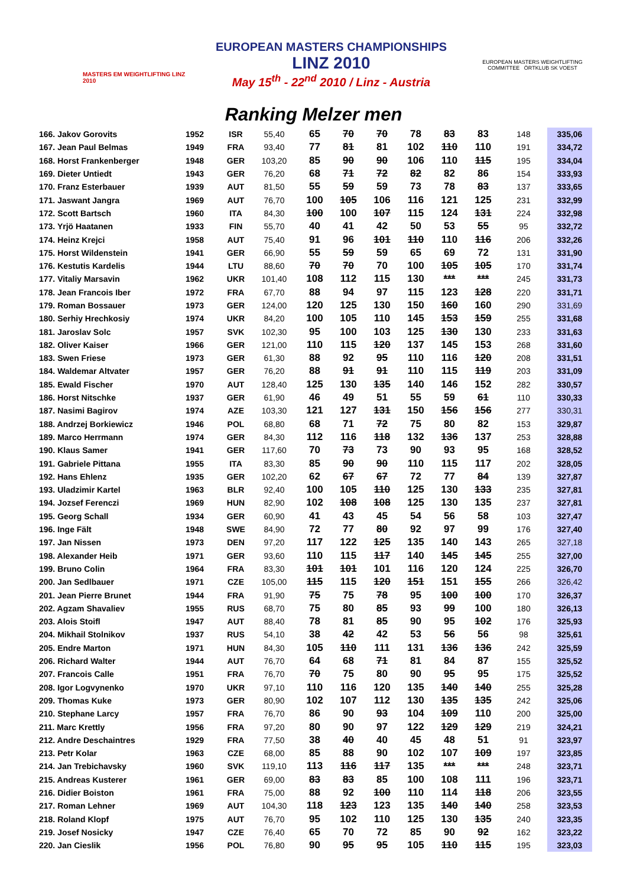MASTERS EM WEIGHTLIFTING LINZ 2010
EUROPEAN MASTERS CHAMPIONSHIPS
LINZ 2010
May 15<sup>th</sup> - 22<sup>nd</sup> 2010 / Linz - Austria
EUROPEAN MASTERS WEIGHTLIFTING COMMITTEE ÖRTKLUB SK VOEST
Ranking Melzer men
| 166. Jakov Gorovits | 1952 | ISR | 55,40 | 65 | 70 | 70 | 78 | 83 | 83 | 148 | 335,06 |
| 167. Jean Paul Belmas | 1949 | FRA | 93,40 | 77 | 81 | 81 | 102 | 110 | 110 | 191 | 334,72 |
| 168. Horst Frankenberger | 1948 | GER | 103,20 | 85 | 90 | 90 | 106 | 110 | 115 | 195 | 334,04 |
| 169. Dieter Untiedt | 1943 | GER | 76,20 | 68 | 71 | 72 | 82 | 82 | 86 | 154 | 333,93 |
| 170. Franz Esterbauer | 1939 | AUT | 81,50 | 55 | 59 | 59 | 73 | 78 | 83 | 137 | 333,65 |
| 171. Jaswant Jangra | 1969 | AUT | 76,70 | 100 | 105 | 106 | 116 | 121 | 125 | 231 | 332,99 |
| 172. Scott Bartsch | 1960 | ITA | 84,30 | 100 | 100 | 107 | 115 | 124 | 131 | 224 | 332,98 |
| 173. Yrjö Haatanen | 1933 | FIN | 55,70 | 40 | 41 | 42 | 50 | 53 | 55 | 95 | 332,72 |
| 174. Heinz Krejci | 1958 | AUT | 75,40 | 91 | 96 | 101 | 110 | 110 | 116 | 206 | 332,26 |
| 175. Horst Wildenstein | 1941 | GER | 66,90 | 55 | 59 | 59 | 65 | 69 | 72 | 131 | 331,90 |
| 176. Kestutis Kardelis | 1944 | LTU | 88,60 | 70 | 70 | 70 | 100 | 105 | 105 | 170 | 331,74 |
| 177. Vitaliy Marsavin | 1962 | UKR | 101,40 | 108 | 112 | 115 | 130 | *** | *** | 245 | 331,73 |
| 178. Jean Francois Iber | 1972 | FRA | 67,70 | 88 | 94 | 97 | 115 | 123 | 128 | 220 | 331,71 |
| 179. Roman Bossauer | 1973 | GER | 124,00 | 120 | 125 | 130 | 150 | 160 | 160 | 290 | 331,69 |
| 180. Serhiy Hrechkosiy | 1974 | UKR | 84,20 | 100 | 105 | 110 | 145 | 153 | 159 | 255 | 331,68 |
| 181. Jaroslav Solc | 1957 | SVK | 102,30 | 95 | 100 | 103 | 125 | 130 | 130 | 233 | 331,63 |
| 182. Oliver Kaiser | 1966 | GER | 121,00 | 110 | 115 | 120 | 137 | 145 | 153 | 268 | 331,60 |
| 183. Swen Friese | 1973 | GER | 61,30 | 88 | 92 | 95 | 110 | 116 | 120 | 208 | 331,51 |
| 184. Waldemar Altvater | 1957 | GER | 76,20 | 88 | 91 | 91 | 110 | 115 | 119 | 203 | 331,09 |
| 185. Ewald Fischer | 1970 | AUT | 128,40 | 125 | 130 | 135 | 140 | 146 | 152 | 282 | 330,57 |
| 186. Horst Nitschke | 1937 | GER | 61,90 | 46 | 49 | 51 | 55 | 59 | 61 | 110 | 330,33 |
| 187. Nasimi Bagirov | 1974 | AZE | 103,30 | 121 | 127 | 131 | 150 | 156 | 156 | 277 | 330,31 |
| 188. Andrzej Borkiewicz | 1946 | POL | 68,80 | 68 | 71 | 72 | 75 | 80 | 82 | 153 | 329,87 |
| 189. Marco Herrmann | 1974 | GER | 84,30 | 112 | 116 | 118 | 132 | 136 | 137 | 253 | 328,88 |
| 190. Klaus Samer | 1941 | GER | 117,60 | 70 | 73 | 73 | 90 | 93 | 95 | 168 | 328,52 |
| 191. Gabriele Pittana | 1955 | ITA | 83,30 | 85 | 90 | 90 | 110 | 115 | 117 | 202 | 328,05 |
| 192. Hans Ehlenz | 1935 | GER | 102,20 | 62 | 67 | 67 | 72 | 77 | 84 | 139 | 327,87 |
| 193. Uladzimir Kartel | 1963 | BLR | 92,40 | 100 | 105 | 110 | 125 | 130 | 133 | 235 | 327,81 |
| 194. Jozsef Ferenczi | 1969 | HUN | 82,90 | 102 | 108 | 108 | 125 | 130 | 135 | 237 | 327,81 |
| 195. Georg Schall | 1934 | GER | 60,90 | 41 | 43 | 45 | 54 | 56 | 58 | 103 | 327,47 |
| 196. Inge Fält | 1948 | SWE | 84,90 | 72 | 77 | 80 | 92 | 97 | 99 | 176 | 327,40 |
| 197. Jan Nissen | 1973 | DEN | 97,20 | 117 | 122 | 125 | 135 | 140 | 143 | 265 | 327,18 |
| 198. Alexander Heib | 1971 | GER | 93,60 | 110 | 115 | 117 | 140 | 145 | 145 | 255 | 327,00 |
| 199. Bruno Colin | 1964 | FRA | 83,30 | 101 | 101 | 101 | 116 | 120 | 124 | 225 | 326,70 |
| 200. Jan Sedlbauer | 1971 | CZE | 105,00 | 115 | 115 | 120 | 151 | 151 | 155 | 266 | 326,42 |
| 201. Jean Pierre Brunet | 1944 | FRA | 91,90 | 75 | 75 | 78 | 95 | 100 | 100 | 170 | 326,37 |
| 202. Agzam Shavaliev | 1955 | RUS | 68,70 | 75 | 80 | 85 | 93 | 99 | 100 | 180 | 326,13 |
| 203. Alois Stoifl | 1947 | AUT | 88,40 | 78 | 81 | 85 | 90 | 95 | 102 | 176 | 325,93 |
| 204. Mikhail Stolnikov | 1937 | RUS | 54,10 | 38 | 42 | 42 | 53 | 56 | 56 | 98 | 325,61 |
| 205. Endre Marton | 1971 | HUN | 84,30 | 105 | 110 | 111 | 131 | 136 | 136 | 242 | 325,59 |
| 206. Richard Walter | 1944 | AUT | 76,70 | 64 | 68 | 71 | 81 | 84 | 87 | 155 | 325,52 |
| 207. Francois Calle | 1951 | FRA | 76,70 | 70 | 75 | 80 | 90 | 95 | 95 | 175 | 325,52 |
| 208. Igor Logvynenko | 1970 | UKR | 97,10 | 110 | 116 | 120 | 135 | 140 | 140 | 255 | 325,28 |
| 209. Thomas Kuke | 1973 | GER | 80,90 | 102 | 107 | 112 | 130 | 135 | 135 | 242 | 325,06 |
| 210. Stephane Larcy | 1957 | FRA | 76,70 | 86 | 90 | 93 | 104 | 109 | 110 | 200 | 325,00 |
| 211. Marc Krettly | 1956 | FRA | 97,20 | 80 | 90 | 97 | 122 | 129 | 129 | 219 | 324,21 |
| 212. Andre Deschaintres | 1929 | FRA | 77,50 | 38 | 40 | 40 | 45 | 48 | 51 | 91 | 323,97 |
| 213. Petr Kolar | 1963 | CZE | 68,00 | 85 | 88 | 90 | 102 | 107 | 109 | 197 | 323,85 |
| 214. Jan Trebichavsky | 1960 | SVK | 119,10 | 113 | 116 | 117 | 135 | *** | *** | 248 | 323,71 |
| 215. Andreas Kusterer | 1961 | GER | 69,00 | 83 | 83 | 85 | 100 | 108 | 111 | 196 | 323,71 |
| 216. Didier Boiston | 1961 | FRA | 75,00 | 88 | 92 | 100 | 110 | 114 | 118 | 206 | 323,55 |
| 217. Roman Lehner | 1969 | AUT | 104,30 | 118 | 123 | 123 | 135 | 140 | 140 | 258 | 323,53 |
| 218. Roland Klopf | 1975 | AUT | 76,70 | 95 | 102 | 110 | 125 | 130 | 135 | 240 | 323,35 |
| 219. Josef Nosicky | 1947 | CZE | 76,40 | 65 | 70 | 72 | 85 | 90 | 92 | 162 | 323,22 |
| 220. Jan Cieslik | 1956 | POL | 76,80 | 90 | 95 | 95 | 105 | 110 | 115 | 195 | 323,03 |